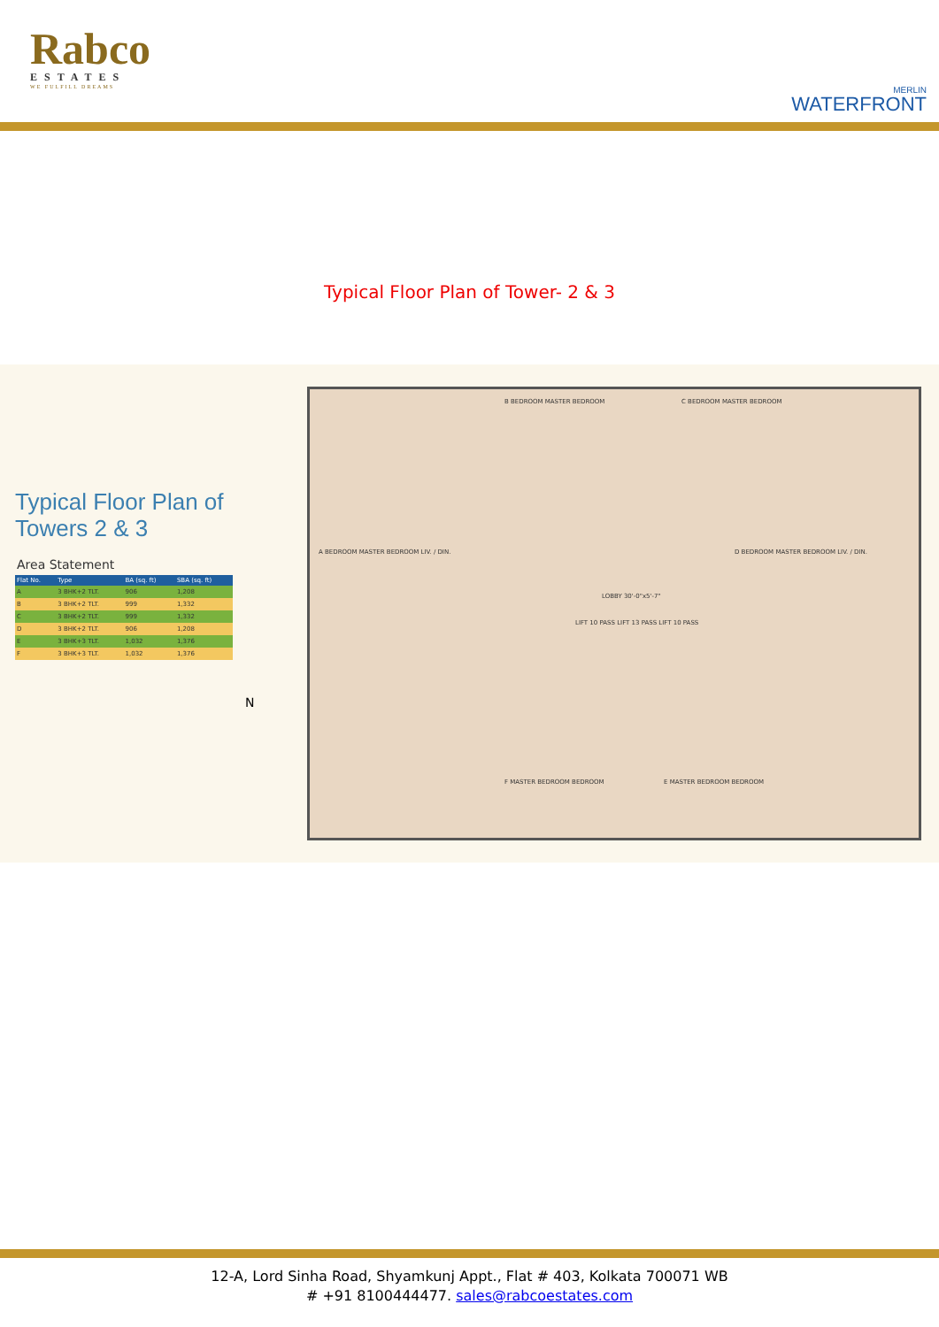Rabco
ESTATES
WE FULFILL DREAMS
MERLIN
WATERFRONT
Typical Floor Plan of Tower- 2 & 3
Typical Floor Plan of
Towers 2 & 3
Area Statement
| Flat No. | Type | BA (sq. ft) | SBA (sq. ft) |
| --- | --- | --- | --- |
| A | 3 BHK+2 TLT. | 906 | 1,208 |
| B | 3 BHK+2 TLT. | 999 | 1,332 |
| C | 3 BHK+2 TLT. | 999 | 1,332 |
| D | 3 BHK+2 TLT. | 906 | 1,208 |
| E | 3 BHK+3 TLT. | 1,032 | 1,376 |
| F | 3 BHK+3 TLT. | 1,032 | 1,376 |
N
B BEDROOM MASTER BEDROOM C BEDROOM MASTER BEDROOM
A BEDROOM MASTER BEDROOM LIV. / DIN. D BEDROOM MASTER BEDROOM LIV. / DIN.
LOBBY 30'-0"x5'-7"
LIFT 10 PASS LIFT 13 PASS LIFT 10 PASS
F MASTER BEDROOM BEDROOM E MASTER BEDROOM BEDROOM
12-A, Lord Sinha Road, Shyamkunj Appt., Flat # 403, Kolkata 700071 WB
# +91 8100444477. sales@rabcoestates.com